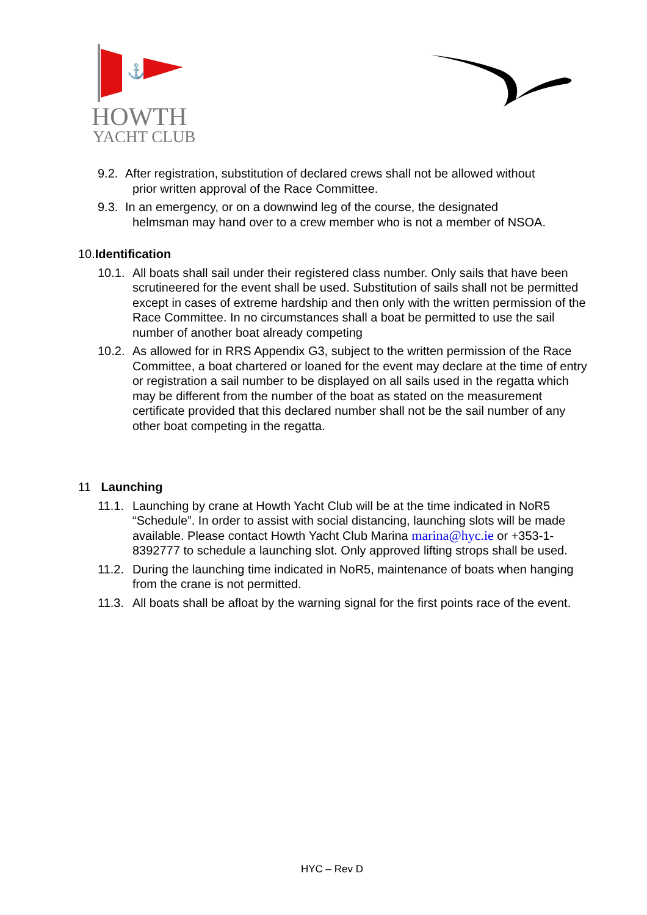⚓
HOWTH
YACHT CLUB
9.2.
After registration, substitution of declared crews shall not be allowed without
prior written approval of the Race Committee.
9.3.
In an emergency, or on a downwind leg of the course, the designated
helmsman may hand over to a crew member who is not a member of NSOA.
10. Identification
10.1.
All boats shall sail under their registered class number. Only sails that have been scrutineered for the event shall be used. Substitution of sails shall not be permitted except in cases of extreme hardship and then only with the written permission of the Race Committee. In no circumstances shall a boat be permitted to use the sail number of another boat already competing
10.2.
As allowed for in RRS Appendix G3, subject to the written permission of the Race Committee, a boat chartered or loaned for the event may declare at the time of entry or registration a sail number to be displayed on all sails used in the regatta which may be different from the number of the boat as stated on the measurement certificate provided that this declared number shall not be the sail number of any other boat competing in the regatta.
11 Launching
11.1.
Launching by crane at Howth Yacht Club will be at the time indicated in NoR5 “Schedule”. In order to assist with social distancing, launching slots will be made available. Please contact Howth Yacht Club Marina marina@hyc.ie or +353-1-8392777 to schedule a launching slot. Only approved lifting strops shall be used.
11.2.
During the launching time indicated in NoR5, maintenance of boats when hanging from the crane is not permitted.
11.3.
All boats shall be afloat by the warning signal for the first points race of the event.
HYC – Rev D